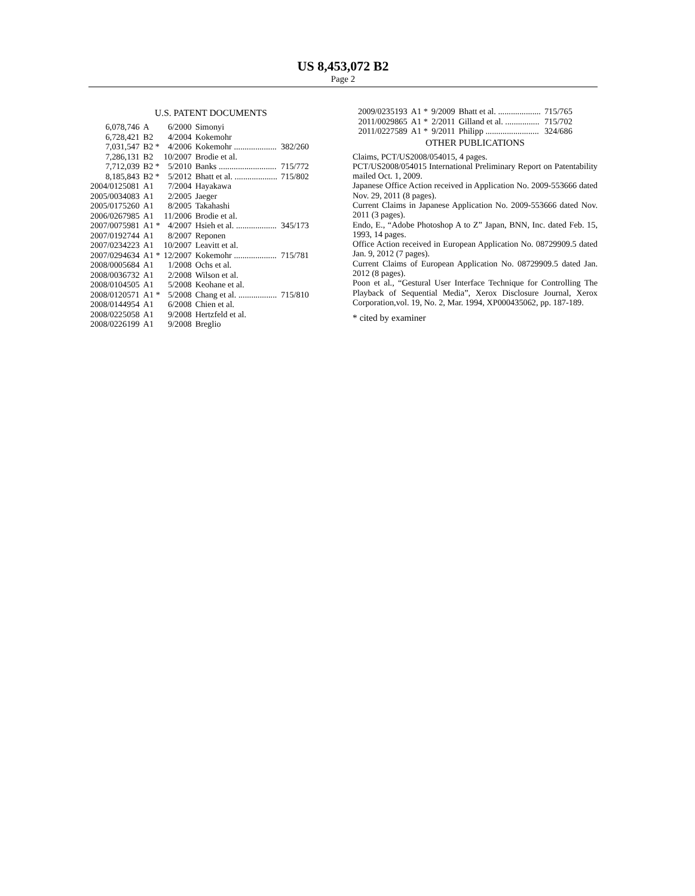US 8,453,072 B2
Page 2
U.S. PATENT DOCUMENTS
| 6,078,746 | A | 6/2000 | Simonyi | |
| 6,728,421 | B2 | 4/2004 | Kokemohr | |
| 7,031,547 | B2 * | 4/2006 | Kokemohr .................... | 382/260 |
| 7,286,131 | B2 | 10/2007 | Brodie et al. | |
| 7,712,039 | B2 * | 5/2010 | Banks ........................... | 715/772 |
| 8,185,843 | B2 * | 5/2012 | Bhatt et al. .................... | 715/802 |
| 2004/0125081 | A1 | 7/2004 | Hayakawa | |
| 2005/0034083 | A1 | 2/2005 | Jaeger | |
| 2005/0175260 | A1 | 8/2005 | Takahashi | |
| 2006/0267985 | A1 | 11/2006 | Brodie et al. | |
| 2007/0075981 | A1 * | 4/2007 | Hsieh et al. ................... | 345/173 |
| 2007/0192744 | A1 | 8/2007 | Reponen | |
| 2007/0234223 | A1 | 10/2007 | Leavitt et al. | |
| 2007/0294634 | A1 * | 12/2007 | Kokemohr .................... | 715/781 |
| 2008/0005684 | A1 | 1/2008 | Ochs et al. | |
| 2008/0036732 | A1 | 2/2008 | Wilson et al. | |
| 2008/0104505 | A1 | 5/2008 | Keohane et al. | |
| 2008/0120571 | A1 * | 5/2008 | Chang et al. .................. | 715/810 |
| 2008/0144954 | A1 | 6/2008 | Chien et al. | |
| 2008/0225058 | A1 | 9/2008 | Hertzfeld et al. | |
| 2008/0226199 | A1 | 9/2008 | Breglio | |
| 2009/0235193 | A1 * | 9/2009 | Bhatt et al. .................... | 715/765 |
| 2011/0029865 | A1 * | 2/2011 | Gilland et al. ................ | 715/702 |
| 2011/0227589 | A1 * | 9/2011 | Philipp ......................... | 324/686 |
OTHER PUBLICATIONS
Claims, PCT/US2008/054015, 4 pages.
PCT/US2008/054015 International Preliminary Report on Patentability mailed Oct. 1, 2009.
Japanese Office Action received in Application No. 2009-553666 dated Nov. 29, 2011 (8 pages).
Current Claims in Japanese Application No. 2009-553666 dated Nov. 2011 (3 pages).
Endo, E., “Adobe Photoshop A to Z” Japan, BNN, Inc. dated Feb. 15, 1993, 14 pages.
Office Action received in European Application No. 08729909.5 dated Jan. 9, 2012 (7 pages).
Current Claims of European Application No. 08729909.5 dated Jan. 2012 (8 pages).
Poon et al., “Gestural User Interface Technique for Controlling The Playback of Sequential Media”, Xerox Disclosure Journal, Xerox Corporation,vol. 19, No. 2, Mar. 1994, XP000435062, pp. 187-189.
* cited by examiner